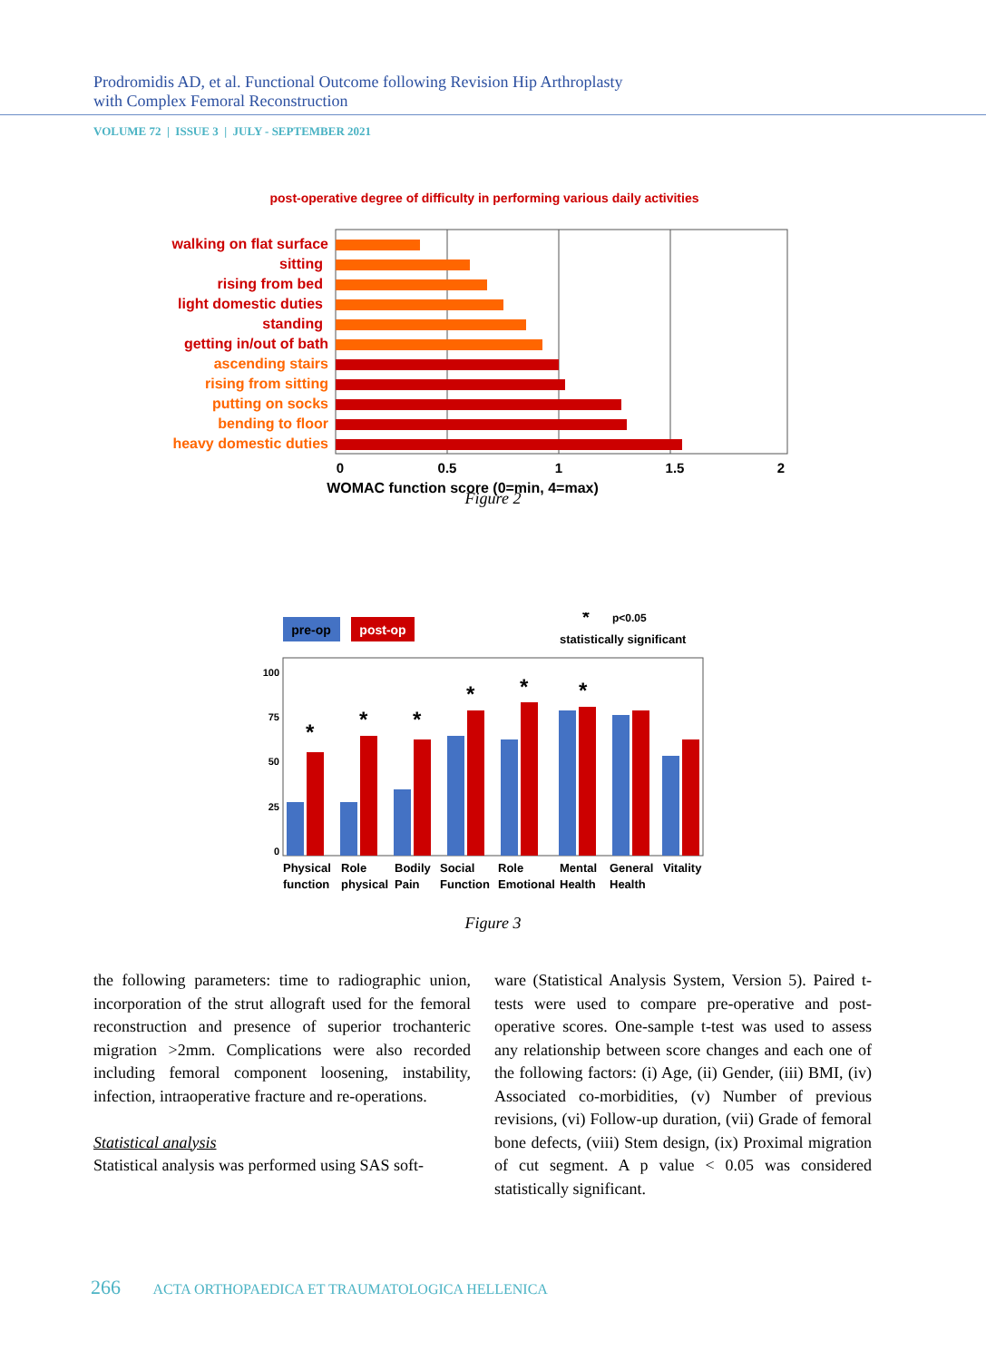Prodromidis AD, et al. Functional Outcome following Revision Hip Arthroplasty
with Complex Femoral Reconstruction
VOLUME 72 | ISSUE 3 | JULY - SEPTEMBER 2021
post-operative degree of difficulty in performing various daily activities
walking on flat surface
sitting
rising from bed
light domestic duties
standing
getting in/out of bath
ascending stairs
rising from sitting
putting on socks
bending to floor
heavy domestic duties
0
0.5
1
1.5
2
WOMAC function score (0=min, 4=max)
Figure 2
pre-op
post-op
*
p<0.05
statistically significant
100
75
50
25
0
*
*
*
*
*
*
Physical
function
Role
physical
Bodily
Pain
Social
Function
Role
Emotional
Mental
Health
General
Health
Vitality
Figure 3
the following parameters: time to radiographic union, incorporation of the strut allograft used for the femoral reconstruction and presence of superior trochanteric migration >2mm. Complications were also recorded including femoral component loosening, instability, infection, intraoperative fracture and re-operations.
Statistical analysis
Statistical analysis was performed using SAS soft-
ware (Statistical Analysis System, Version 5). Paired t-tests were used to compare pre-operative and post-operative scores. One-sample t-test was used to assess any relationship between score changes and each one of the following factors: (i) Age, (ii) Gender, (iii) BMI, (iv) Associated co-morbidities, (v) Number of previous revisions, (vi) Follow-up duration, (vii) Grade of femoral bone defects, (viii) Stem design, (ix) Proximal migration of cut segment. A p value < 0.05 was considered statistically significant.
266 ACTA ORTHOPAEDICA ET TRAUMATOLOGICA HELLENICA